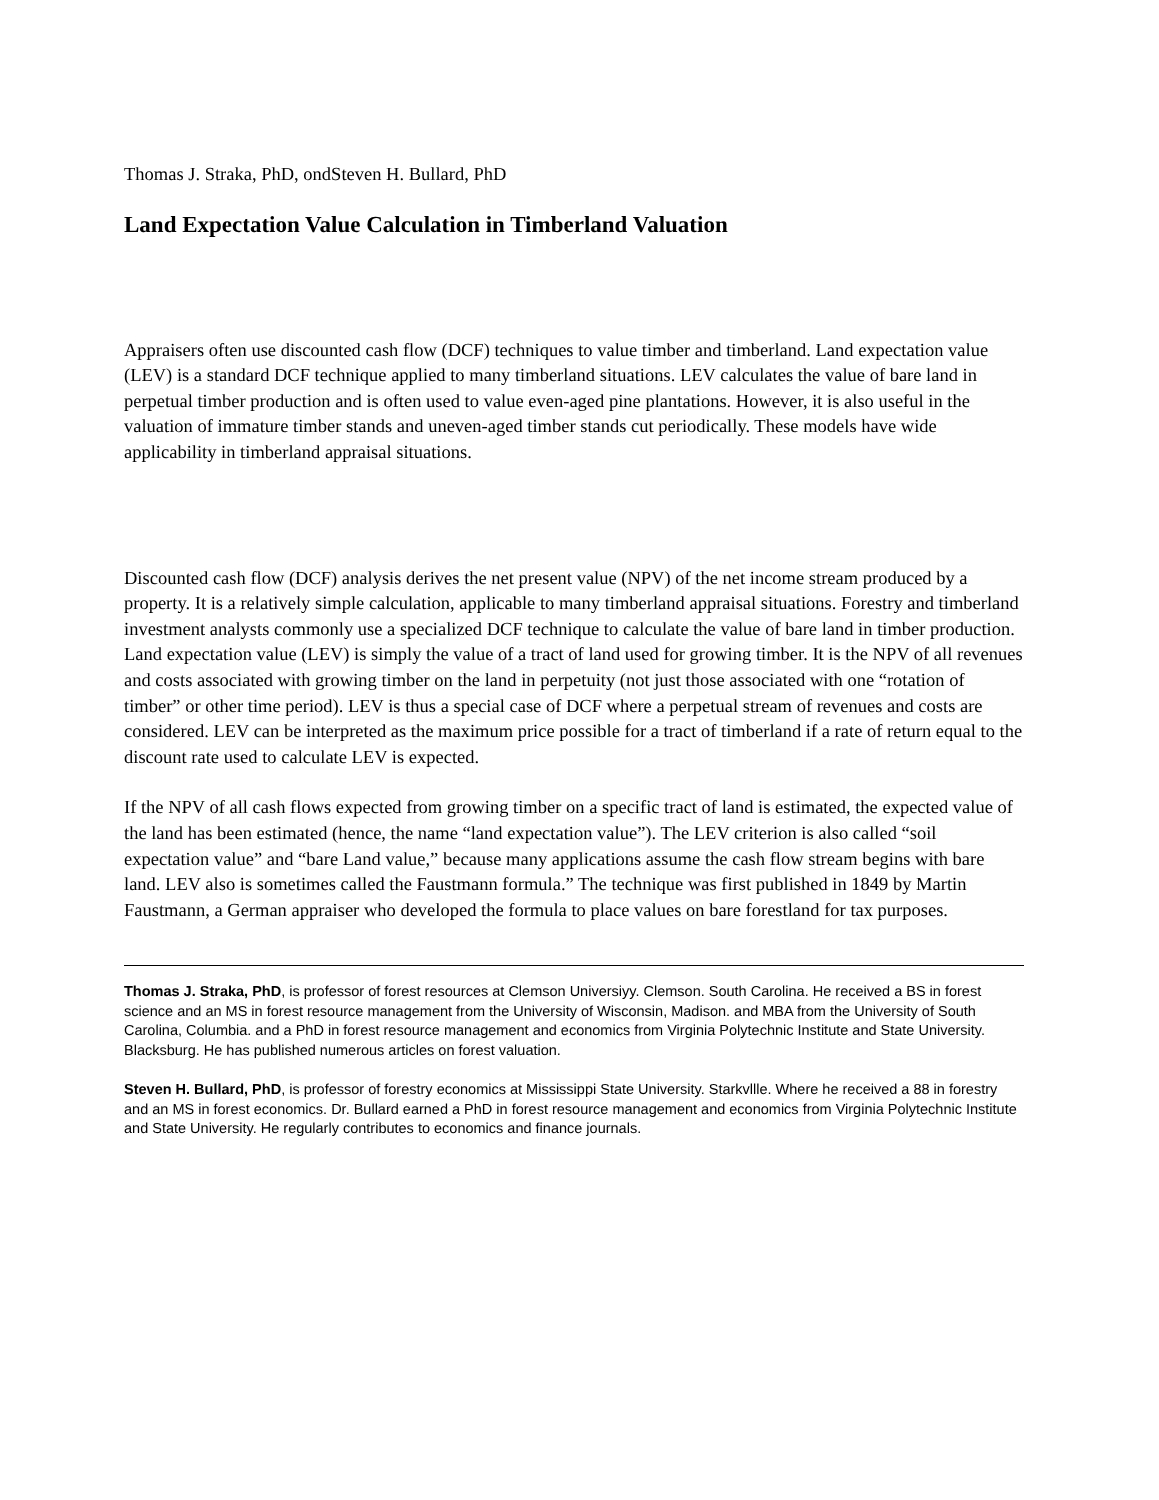Thomas J. Straka, PhD, ondSteven H. Bullard, PhD
Land Expectation Value Calculation in Timberland Valuation
Appraisers often use discounted cash flow (DCF) techniques to value timber and timberland. Land expectation value (LEV) is a standard DCF technique applied to many timberland situations. LEV calculates the value of bare land in perpetual timber production and is often used to value even-aged pine plantations. However, it is also useful in the valuation of immature timber stands and uneven-aged timber stands cut periodically. These models have wide applicability in timberland appraisal situations.
Discounted cash flow (DCF) analysis derives the net present value (NPV) of the net income stream produced by a property. It is a relatively simple calculation, applicable to many timberland appraisal situations. Forestry and timberland investment analysts commonly use a specialized DCF technique to calculate the value of bare land in timber production. Land expectation value (LEV) is simply the value of a tract of land used for growing timber. It is the NPV of all revenues and costs associated with growing timber on the land in perpetuity (not just those associated with one “rotation of timber” or other time period). LEV is thus a special case of DCF where a perpetual stream of revenues and costs are considered. LEV can be interpreted as the maximum price possible for a tract of timberland if a rate of return equal to the discount rate used to calculate LEV is expected.
If the NPV of all cash flows expected from growing timber on a specific tract of land is estimated, the expected value of the land has been estimated (hence, the name “land expectation value”). The LEV criterion is also called “soil expectation value” and “bare Land value,” because many applications assume the cash flow stream begins with bare land. LEV also is sometimes called the Faustmann formula.” The technique was first published in 1849 by Martin Faustmann, a German appraiser who developed the formula to place values on bare forestland for tax purposes.
Thomas J. Straka, PhD, is professor of forest resources at Clemson Universiyy. Clemson. South Carolina. He received a BS in forest science and an MS in forest resource management from the University of Wisconsin, Madison. and MBA from the University of South Carolina, Columbia. and a PhD in forest resource management and economics from Virginia Polytechnic Institute and State University. Blacksburg. He has published numerous articles on forest valuation.
Steven H. Bullard, PhD, is professor of forestry economics at Mississippi State University. Starkvllle. Where he received a 88 in forestry and an MS in forest economics. Dr. Bullard earned a PhD in forest resource management and economics from Virginia Polytechnic Institute and State University. He regularly contributes to economics and finance journals.